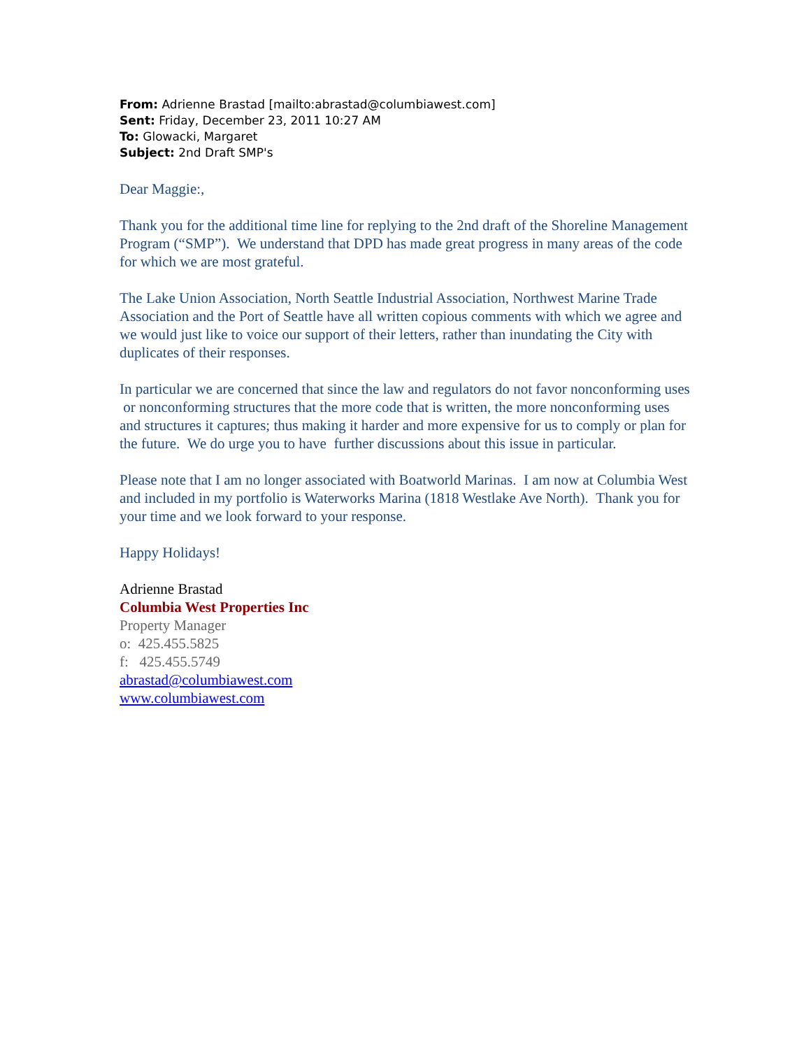From: Adrienne Brastad [mailto:abrastad@columbiawest.com]
Sent: Friday, December 23, 2011 10:27 AM
To: Glowacki, Margaret
Subject: 2nd Draft SMP's
Dear Maggie:,
Thank you for the additional time line for replying to the 2nd draft of the Shoreline Management Program (“SMP”). We understand that DPD has made great progress in many areas of the code for which we are most grateful.
The Lake Union Association, North Seattle Industrial Association, Northwest Marine Trade Association and the Port of Seattle have all written copious comments with which we agree and we would just like to voice our support of their letters, rather than inundating the City with duplicates of their responses.
In particular we are concerned that since the law and regulators do not favor nonconforming uses or nonconforming structures that the more code that is written, the more nonconforming uses and structures it captures; thus making it harder and more expensive for us to comply or plan for the future. We do urge you to have further discussions about this issue in particular.
Please note that I am no longer associated with Boatworld Marinas. I am now at Columbia West and included in my portfolio is Waterworks Marina (1818 Westlake Ave North). Thank you for your time and we look forward to your response.
Happy Holidays!
Adrienne Brastad
Columbia West Properties Inc
Property Manager
o: 425.455.5825
f: 425.455.5749
abrastad@columbiawest.com
www.columbiawest.com